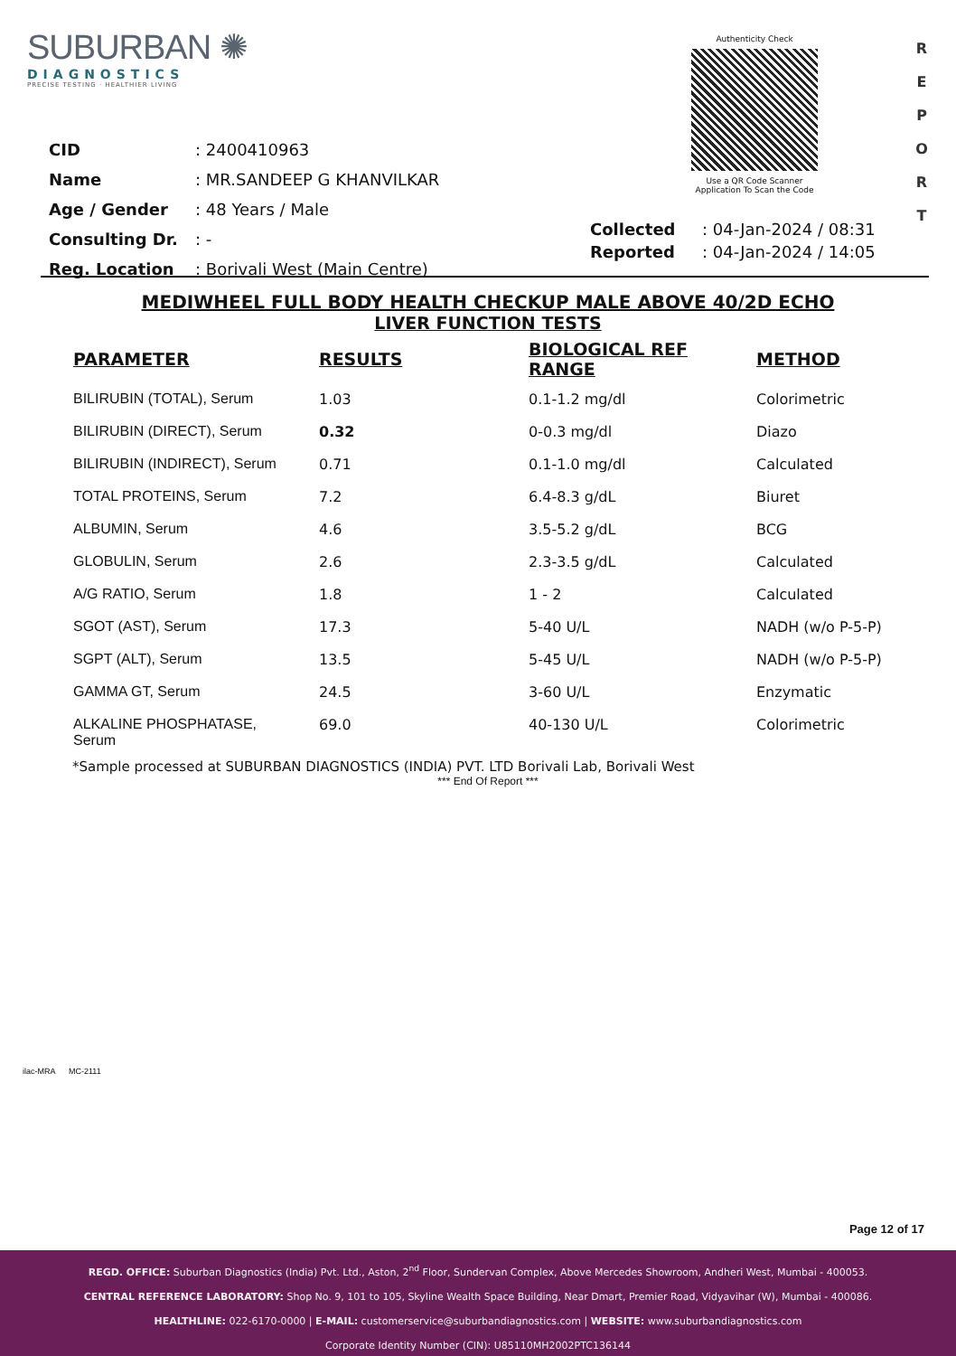SUBURBAN ✺
DIAGNOSTICS
PRECISE TESTING · HEALTHIER LIVING
Authenticity Check
Use a QR Code Scanner
Application To Scan the Code
R
E
P
O
R
T
| CID | : 2400410963 |
| Name | : MR.SANDEEP G KHANVILKAR |
| Age / Gender | : 48 Years / Male |
| Consulting Dr. | : - |
| Reg. Location | : Borivali West (Main Centre) |
| Collected | : 04-Jan-2024 / 08:31 |
| Reported | : 04-Jan-2024 / 14:05 |
MEDIWHEEL FULL BODY HEALTH CHECKUP MALE ABOVE 40/2D ECHO
LIVER FUNCTION TESTS
| PARAMETER | RESULTS | BIOLOGICAL REF RANGE | METHOD |
| --- | --- | --- | --- |
| BILIRUBIN (TOTAL), Serum | 1.03 | 0.1-1.2 mg/dl | Colorimetric |
| BILIRUBIN (DIRECT), Serum | 0.32 | 0-0.3 mg/dl | Diazo |
| BILIRUBIN (INDIRECT), Serum | 0.71 | 0.1-1.0 mg/dl | Calculated |
| TOTAL PROTEINS, Serum | 7.2 | 6.4-8.3 g/dL | Biuret |
| ALBUMIN, Serum | 4.6 | 3.5-5.2 g/dL | BCG |
| GLOBULIN, Serum | 2.6 | 2.3-3.5 g/dL | Calculated |
| A/G RATIO, Serum | 1.8 | 1 - 2 | Calculated |
| SGOT (AST), Serum | 17.3 | 5-40 U/L | NADH (w/o P-5-P) |
| SGPT (ALT), Serum | 13.5 | 5-45 U/L | NADH (w/o P-5-P) |
| GAMMA GT, Serum | 24.5 | 3-60 U/L | Enzymatic |
| ALKALINE PHOSPHATASE, Serum | 69.0 | 40-130 U/L | Colorimetric |
*Sample processed at SUBURBAN DIAGNOSTICS (INDIA) PVT. LTD Borivali Lab, Borivali West
*** End Of Report ***
ilac-MRA MC-2111
Page 12 of 17
REGD. OFFICE: Suburban Diagnostics (India) Pvt. Ltd., Aston, 2<sup>nd</sup> Floor, Sundervan Complex, Above Mercedes Showroom, Andheri West, Mumbai - 400053.
CENTRAL REFERENCE LABORATORY: Shop No. 9, 101 to 105, Skyline Wealth Space Building, Near Dmart, Premier Road, Vidyavihar (W), Mumbai - 400086.
HEALTHLINE: 022-6170-0000 | E-MAIL: customerservice@suburbandiagnostics.com | WEBSITE: www.suburbandiagnostics.com
Corporate Identity Number (CIN): U85110MH2002PTC136144